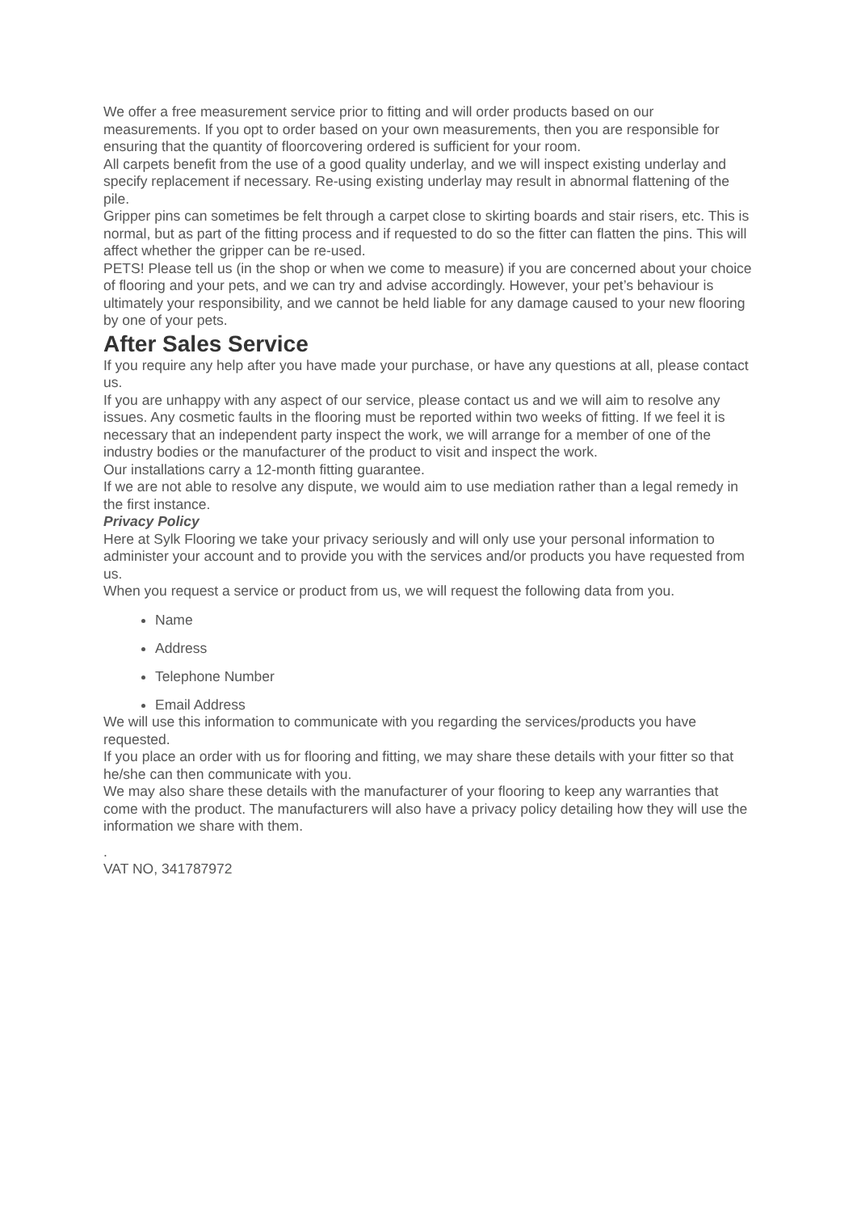We offer a free measurement service prior to fitting and will order products based on our measurements. If you opt to order based on your own measurements, then you are responsible for ensuring that the quantity of floorcovering ordered is sufficient for your room.
All carpets benefit from the use of a good quality underlay, and we will inspect existing underlay and specify replacement if necessary. Re-using existing underlay may result in abnormal flattening of the pile.
Gripper pins can sometimes be felt through a carpet close to skirting boards and stair risers, etc. This is normal, but as part of the fitting process and if requested to do so the fitter can flatten the pins. This will affect whether the gripper can be re-used.
PETS! Please tell us (in the shop or when we come to measure) if you are concerned about your choice of flooring and your pets, and we can try and advise accordingly. However, your pet’s behaviour is ultimately your responsibility, and we cannot be held liable for any damage caused to your new flooring by one of your pets.
After Sales Service
If you require any help after you have made your purchase, or have any questions at all, please contact us.
If you are unhappy with any aspect of our service, please contact us and we will aim to resolve any issues. Any cosmetic faults in the flooring must be reported within two weeks of fitting. If we feel it is necessary that an independent party inspect the work, we will arrange for a member of one of the industry bodies or the manufacturer of the product to visit and inspect the work.
Our installations carry a 12-month fitting guarantee.
If we are not able to resolve any dispute, we would aim to use mediation rather than a legal remedy in the first instance.
Privacy Policy
Here at Sylk Flooring we take your privacy seriously and will only use your personal information to administer your account and to provide you with the services and/or products you have requested from us.
When you request a service or product from us, we will request the following data from you.
Name
Address
Telephone Number
Email Address
We will use this information to communicate with you regarding the services/products you have requested.
If you place an order with us for flooring and fitting, we may share these details with your fitter so that he/she can then communicate with you.
We may also share these details with the manufacturer of your flooring to keep any warranties that come with the product. The manufacturers will also have a privacy policy detailing how they will use the information we share with them.
.
VAT NO, 341787972